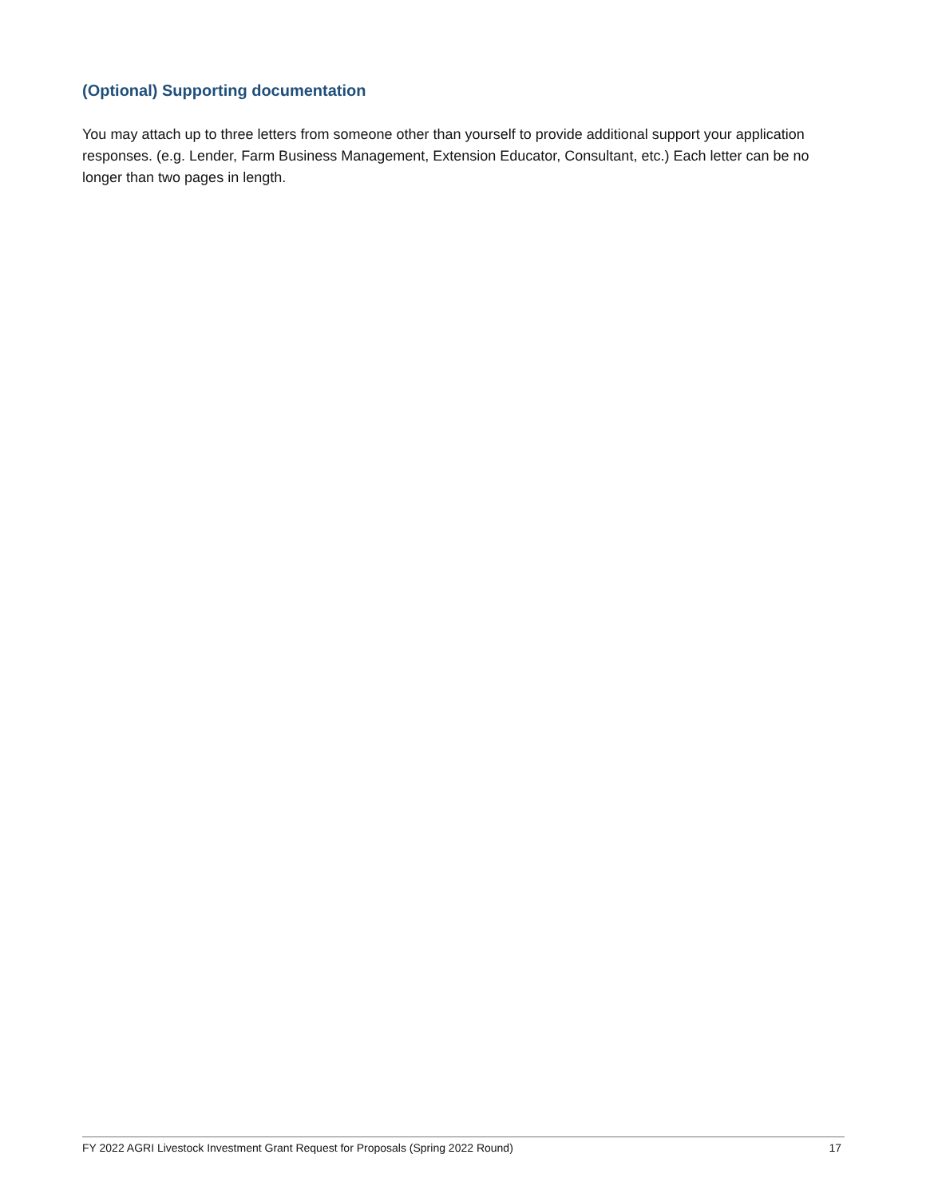(Optional) Supporting documentation
You may attach up to three letters from someone other than yourself to provide additional support your application responses. (e.g. Lender, Farm Business Management, Extension Educator, Consultant, etc.) Each letter can be no longer than two pages in length.
FY 2022 AGRI Livestock Investment Grant Request for Proposals (Spring 2022 Round) 17